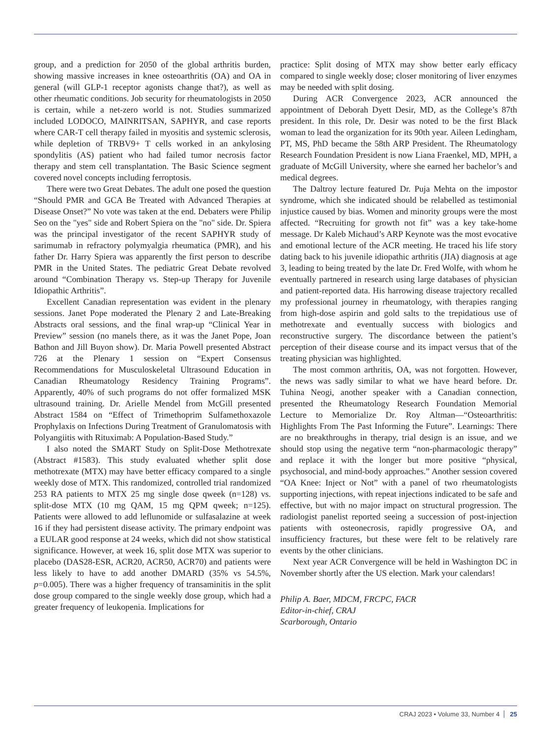group, and a prediction for 2050 of the global arthritis burden, showing massive increases in knee osteoarthritis (OA) and OA in general (will GLP-1 receptor agonists change that?), as well as other rheumatic conditions. Job security for rheumatologists in 2050 is certain, while a net-zero world is not. Studies summarized included LODOCO, MAINRITSAN, SAPHYR, and case reports where CAR-T cell therapy failed in myositis and systemic sclerosis, while depletion of TRBV9+ T cells worked in an ankylosing spondylitis (AS) patient who had failed tumor necrosis factor therapy and stem cell transplantation. The Basic Science segment covered novel concepts including ferroptosis.
There were two Great Debates. The adult one posed the question “Should PMR and GCA Be Treated with Advanced Therapies at Disease Onset?” No vote was taken at the end. Debaters were Philip Seo on the "yes" side and Robert Spiera on the "no" side. Dr. Spiera was the principal investigator of the recent SAPHYR study of sarimumab in refractory polymyalgia rheumatica (PMR), and his father Dr. Harry Spiera was apparently the first person to describe PMR in the United States. The pediatric Great Debate revolved around “Combination Therapy vs. Step-up Therapy for Juvenile Idiopathic Arthritis”.
Excellent Canadian representation was evident in the plenary sessions. Janet Pope moderated the Plenary 2 and Late-Breaking Abstracts oral sessions, and the final wrap-up “Clinical Year in Preview” session (no manels there, as it was the Janet Pope, Joan Bathon and Jill Buyon show). Dr. Maria Powell presented Abstract 726 at the Plenary 1 session on “Expert Consensus Recommendations for Musculoskeletal Ultrasound Education in Canadian Rheumatology Residency Training Programs”. Apparently, 40% of such programs do not offer formalized MSK ultrasound training. Dr. Arielle Mendel from McGill presented Abstract 1584 on “Effect of Trimethoprim Sulfamethoxazole Prophylaxis on Infections During Treatment of Granulomatosis with Polyangiitis with Rituximab: A Population-Based Study.”
I also noted the SMART Study on Split-Dose Methotrexate (Abstract #1583). This study evaluated whether split dose methotrexate (MTX) may have better efficacy compared to a single weekly dose of MTX. This randomized, controlled trial randomized 253 RA patients to MTX 25 mg single dose qweek (n=128) vs. split-dose MTX (10 mg QAM, 15 mg QPM qweek; n=125). Patients were allowed to add leflunomide or sulfasalazine at week 16 if they had persistent disease activity. The primary endpoint was a EULAR good response at 24 weeks, which did not show statistical significance. However, at week 16, split dose MTX was superior to placebo (DAS28-ESR, ACR20, ACR50, ACR70) and patients were less likely to have to add another DMARD (35% vs 54.5%, p=0.005). There was a higher frequency of transaminitis in the split dose group compared to the single weekly dose group, which had a greater frequency of leukopenia. Implications for
practice: Split dosing of MTX may show better early efficacy compared to single weekly dose; closer monitoring of liver enzymes may be needed with split dosing.
During ACR Convergence 2023, ACR announced the appointment of Deborah Dyett Desir, MD, as the College’s 87th president. In this role, Dr. Desir was noted to be the first Black woman to lead the organization for its 90th year. Aileen Ledingham, PT, MS, PhD became the 58th ARP President. The Rheumatology Research Foundation President is now Liana Fraenkel, MD, MPH, a graduate of McGill University, where she earned her bachelor’s and medical degrees.
The Daltroy lecture featured Dr. Puja Mehta on the impostor syndrome, which she indicated should be relabelled as testimonial injustice caused by bias. Women and minority groups were the most affected. “Recruiting for growth not fit” was a key take-home message. Dr Kaleb Michaud’s ARP Keynote was the most evocative and emotional lecture of the ACR meeting. He traced his life story dating back to his juvenile idiopathic arthritis (JIA) diagnosis at age 3, leading to being treated by the late Dr. Fred Wolfe, with whom he eventually partnered in research using large databases of physician and patient-reported data. His harrowing disease trajectory recalled my professional journey in rheumatology, with therapies ranging from high-dose aspirin and gold salts to the trepidatious use of methotrexate and eventually success with biologics and reconstructive surgery. The discordance between the patient’s perception of their disease course and its impact versus that of the treating physician was highlighted.
The most common arthritis, OA, was not forgotten. However, the news was sadly similar to what we have heard before. Dr. Tuhina Neogi, another speaker with a Canadian connection, presented the Rheumatology Research Foundation Memorial Lecture to Memorialize Dr. Roy Altman—“Osteoarthritis: Highlights From The Past Informing the Future”. Learnings: There are no breakthroughs in therapy, trial design is an issue, and we should stop using the negative term “non-pharmacologic therapy” and replace it with the longer but more positive “physical, psychosocial, and mind-body approaches.” Another session covered “OA Knee: Inject or Not” with a panel of two rheumatologists supporting injections, with repeat injections indicated to be safe and effective, but with no major impact on structural progression. The radiologist panelist reported seeing a succession of post-injection patients with osteonecrosis, rapidly progressive OA, and insufficiency fractures, but these were felt to be relatively rare events by the other clinicians.
Next year ACR Convergence will be held in Washington DC in November shortly after the US election. Mark your calendars!
Philip A. Baer, MDCM, FRCPC, FACR
Editor-in-chief, CRAJ
Scarborough, Ontario
CRAJ 2023 • Volume 33, Number 4 25